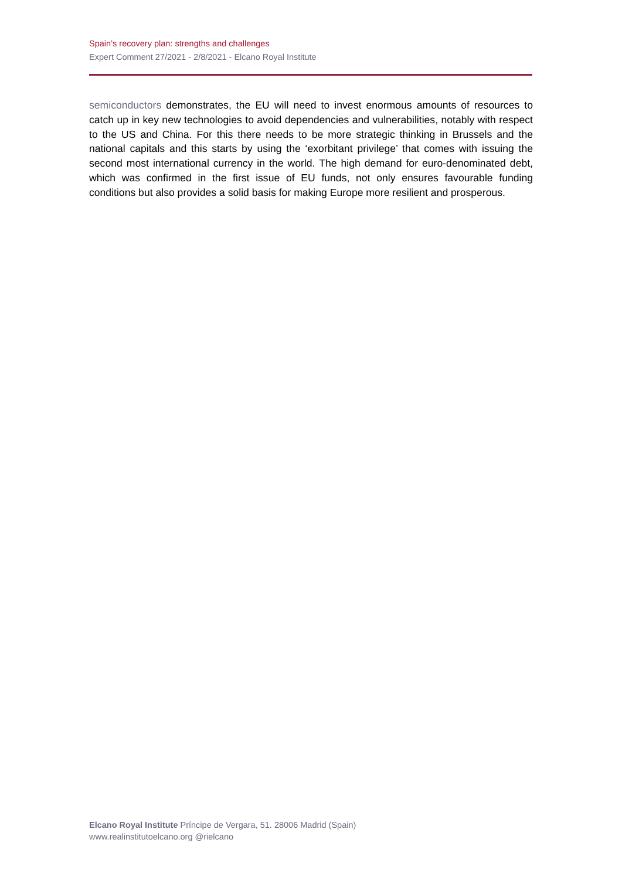Spain’s recovery plan: strengths and challenges
Expert Comment 27/2021 - 2/8/2021 - Elcano Royal Institute
semiconductors demonstrates, the EU will need to invest enormous amounts of resources to catch up in key new technologies to avoid dependencies and vulnerabilities, notably with respect to the US and China. For this there needs to be more strategic thinking in Brussels and the national capitals and this starts by using the ‘exorbitant privilege’ that comes with issuing the second most international currency in the world. The high demand for euro-denominated debt, which was confirmed in the first issue of EU funds, not only ensures favourable funding conditions but also provides a solid basis for making Europe more resilient and prosperous.
Elcano Royal Institute Príncipe de Vergara, 51. 28006 Madrid (Spain)
www.realinstitutoelcano.org @rielcano